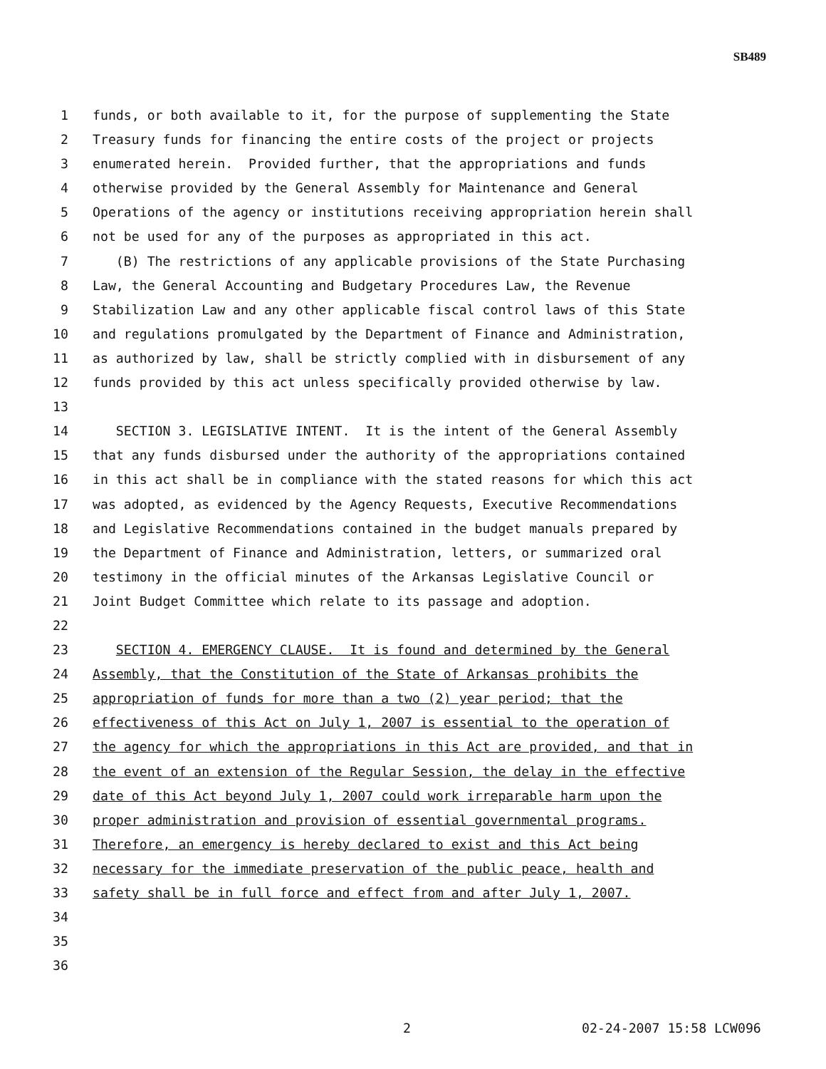SB489
1 funds, or both available to it, for the purpose of supplementing the State
2 Treasury funds for financing the entire costs of the project or projects
3 enumerated herein. Provided further, that the appropriations and funds
4 otherwise provided by the General Assembly for Maintenance and General
5 Operations of the agency or institutions receiving appropriation herein shall
6 not be used for any of the purposes as appropriated in this act.
7 (B) The restrictions of any applicable provisions of the State Purchasing
8 Law, the General Accounting and Budgetary Procedures Law, the Revenue
9 Stabilization Law and any other applicable fiscal control laws of this State
10 and regulations promulgated by the Department of Finance and Administration,
11 as authorized by law, shall be strictly complied with in disbursement of any
12 funds provided by this act unless specifically provided otherwise by law.
13
14 SECTION 3. LEGISLATIVE INTENT. It is the intent of the General Assembly
15 that any funds disbursed under the authority of the appropriations contained
16 in this act shall be in compliance with the stated reasons for which this act
17 was adopted, as evidenced by the Agency Requests, Executive Recommendations
18 and Legislative Recommendations contained in the budget manuals prepared by
19 the Department of Finance and Administration, letters, or summarized oral
20 testimony in the official minutes of the Arkansas Legislative Council or
21 Joint Budget Committee which relate to its passage and adoption.
22
23 SECTION 4. EMERGENCY CLAUSE. It is found and determined by the General
24 Assembly, that the Constitution of the State of Arkansas prohibits the
25 appropriation of funds for more than a two (2) year period; that the
26 effectiveness of this Act on July 1, 2007 is essential to the operation of
27 the agency for which the appropriations in this Act are provided, and that in
28 the event of an extension of the Regular Session, the delay in the effective
29 date of this Act beyond July 1, 2007 could work irreparable harm upon the
30 proper administration and provision of essential governmental programs.
31 Therefore, an emergency is hereby declared to exist and this Act being
32 necessary for the immediate preservation of the public peace, health and
33 safety shall be in full force and effect from and after July 1, 2007.
34
35
36
2 02-24-2007 15:58 LCW096